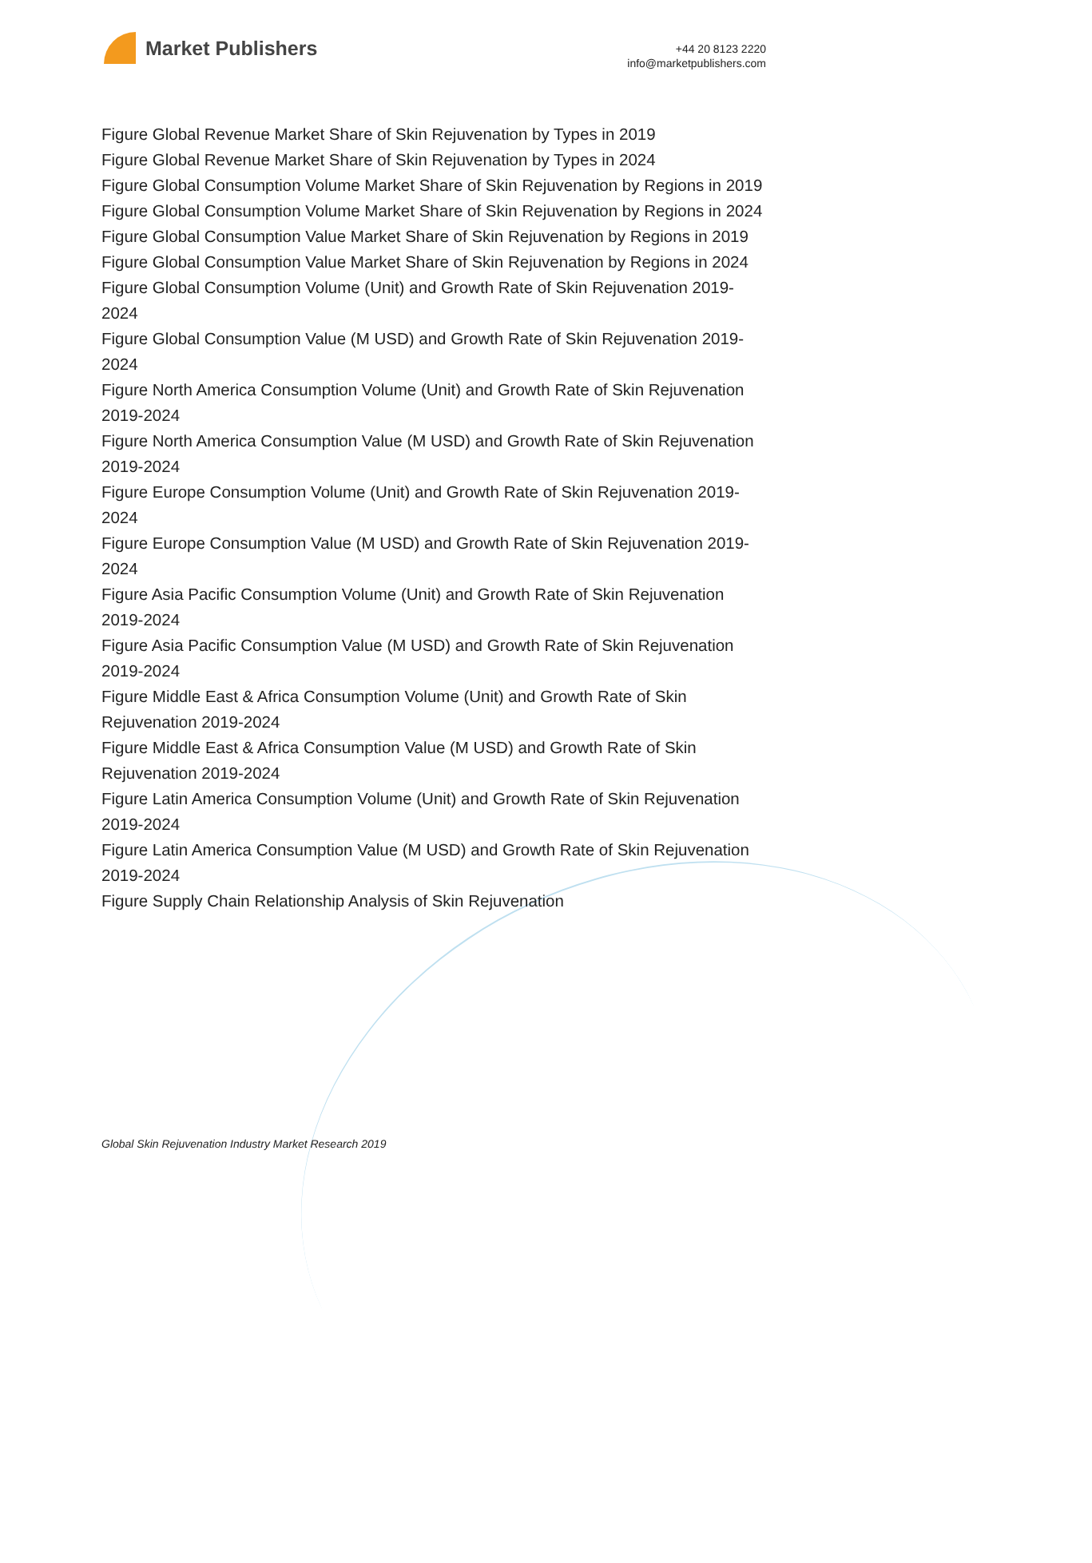Market Publishers
+44 20 8123 2220
info@marketpublishers.com
Figure Global Revenue Market Share of Skin Rejuvenation by Types in 2019
Figure Global Revenue Market Share of Skin Rejuvenation by Types in 2024
Figure Global Consumption Volume Market Share of Skin Rejuvenation by Regions in 2019
Figure Global Consumption Volume Market Share of Skin Rejuvenation by Regions in 2024
Figure Global Consumption Value Market Share of Skin Rejuvenation by Regions in 2019
Figure Global Consumption Value Market Share of Skin Rejuvenation by Regions in 2024
Figure Global Consumption Volume (Unit) and Growth Rate of Skin Rejuvenation 2019-2024
Figure Global Consumption Value (M USD) and Growth Rate of Skin Rejuvenation 2019-2024
Figure North America Consumption Volume (Unit) and Growth Rate of Skin Rejuvenation 2019-2024
Figure North America Consumption Value (M USD) and Growth Rate of Skin Rejuvenation 2019-2024
Figure Europe Consumption Volume (Unit) and Growth Rate of Skin Rejuvenation 2019-2024
Figure Europe Consumption Value (M USD) and Growth Rate of Skin Rejuvenation 2019-2024
Figure Asia Pacific Consumption Volume (Unit) and Growth Rate of Skin Rejuvenation 2019-2024
Figure Asia Pacific Consumption Value (M USD) and Growth Rate of Skin Rejuvenation 2019-2024
Figure Middle East & Africa Consumption Volume (Unit) and Growth Rate of Skin Rejuvenation 2019-2024
Figure Middle East & Africa Consumption Value (M USD) and Growth Rate of Skin Rejuvenation 2019-2024
Figure Latin America Consumption Volume (Unit) and Growth Rate of Skin Rejuvenation 2019-2024
Figure Latin America Consumption Value (M USD) and Growth Rate of Skin Rejuvenation 2019-2024
Figure Supply Chain Relationship Analysis of Skin Rejuvenation
Global Skin Rejuvenation Industry Market Research 2019